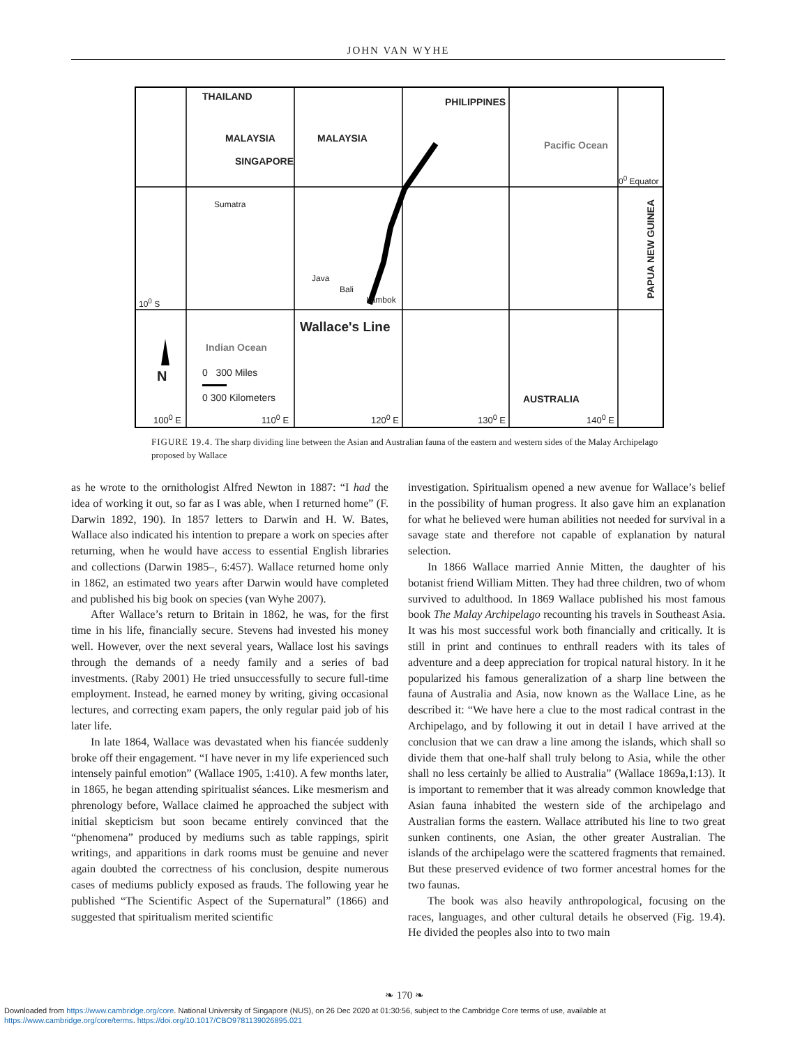JOHN VAN WYHE
THAILAND
MALAYSIA
SINGAPORE
MALAYSIA
PHILIPPINES
Pacific Ocean
0<sup>0</sup> Equator
Sumatra
PAPUA NEW GUINEA
Java
Bali
Lambok 10<sup>0</sup> S
Wallace's Line
Indian Ocean
N 0 300 Miles
0 300 Kilometers AUSTRALIA
100<sup>0</sup> E 110<sup>0</sup> E 120<sup>0</sup> E 130<sup>0</sup> E 140<sup>0</sup> E
FIGURE 19.4. The sharp dividing line between the Asian and Australian fauna of the eastern and western sides of the Malay Archipelago proposed by Wallace
as he wrote to the ornithologist Alfred Newton in 1887: “I had the idea of working it out, so far as I was able, when I returned home” (F. Darwin 1892, 190). In 1857 letters to Darwin and H. W. Bates, Wallace also indicated his intention to prepare a work on species after returning, when he would have access to essential English libraries and collections (Darwin 1985–, 6:457). Wallace returned home only in 1862, an estimated two years after Darwin would have completed and published his big book on species (van Wyhe 2007).
After Wallace’s return to Britain in 1862, he was, for the first time in his life, financially secure. Stevens had invested his money well. However, over the next several years, Wallace lost his savings through the demands of a needy family and a series of bad investments. (Raby 2001) He tried unsuccessfully to secure full-time employment. Instead, he earned money by writing, giving occasional lectures, and correcting exam papers, the only regular paid job of his later life.
In late 1864, Wallace was devastated when his fiancée suddenly broke off their engagement. “I have never in my life experienced such intensely painful emotion” (Wallace 1905, 1:410). A few months later, in 1865, he began attending spiritualist séances. Like mesmerism and phrenology before, Wallace claimed he approached the subject with initial skepticism but soon became entirely convinced that the “phenomena” produced by mediums such as table rappings, spirit writings, and apparitions in dark rooms must be genuine and never again doubted the correctness of his conclusion, despite numerous cases of mediums publicly exposed as frauds. The following year he published “The Scientific Aspect of the Supernatural” (1866) and suggested that spiritualism merited scientific
investigation. Spiritualism opened a new avenue for Wallace’s belief in the possibility of human progress. It also gave him an explanation for what he believed were human abilities not needed for survival in a savage state and therefore not capable of explanation by natural selection.
In 1866 Wallace married Annie Mitten, the daughter of his botanist friend William Mitten. They had three children, two of whom survived to adulthood. In 1869 Wallace published his most famous book The Malay Archipelago recounting his travels in Southeast Asia. It was his most successful work both financially and critically. It is still in print and continues to enthrall readers with its tales of adventure and a deep appreciation for tropical natural history. In it he popularized his famous generalization of a sharp line between the fauna of Australia and Asia, now known as the Wallace Line, as he described it: “We have here a clue to the most radical contrast in the Archipelago, and by following it out in detail I have arrived at the conclusion that we can draw a line among the islands, which shall so divide them that one-half shall truly belong to Asia, while the other shall no less certainly be allied to Australia” (Wallace 1869a,1:13). It is important to remember that it was already common knowledge that Asian fauna inhabited the western side of the archipelago and Australian forms the eastern. Wallace attributed his line to two great sunken continents, one Asian, the other greater Australian. The islands of the archipelago were the scattered fragments that remained. But these preserved evidence of two former ancestral homes for the two faunas.
The book was also heavily anthropological, focusing on the races, languages, and other cultural details he observed (Fig. 19.4). He divided the peoples also into to two main
❧ 170 ❧
Downloaded from https://www.cambridge.org/core. National University of Singapore (NUS), on 26 Dec 2020 at 01:30:56, subject to the Cambridge Core terms of use, available at
https://www.cambridge.org/core/terms. https://doi.org/10.1017/CBO9781139026895.021